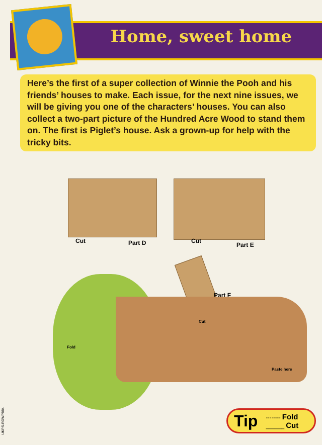Home, sweet home
Here’s the first of a super collection of Winnie the Pooh and his friends’ houses to make. Each issue, for the next nine issues, we will be giving you one of the characters’ houses. You can also collect a two-part picture of the Hundred Acre Wood to stand them on. The first is Piglet’s house. Ask a grown-up for help with the tricky bits.
Cut Part D Cut
Part E
Part F
Cut
Fold
Paste here
Tip
-------- Fold
______ Cut
UKPS-RDWP884